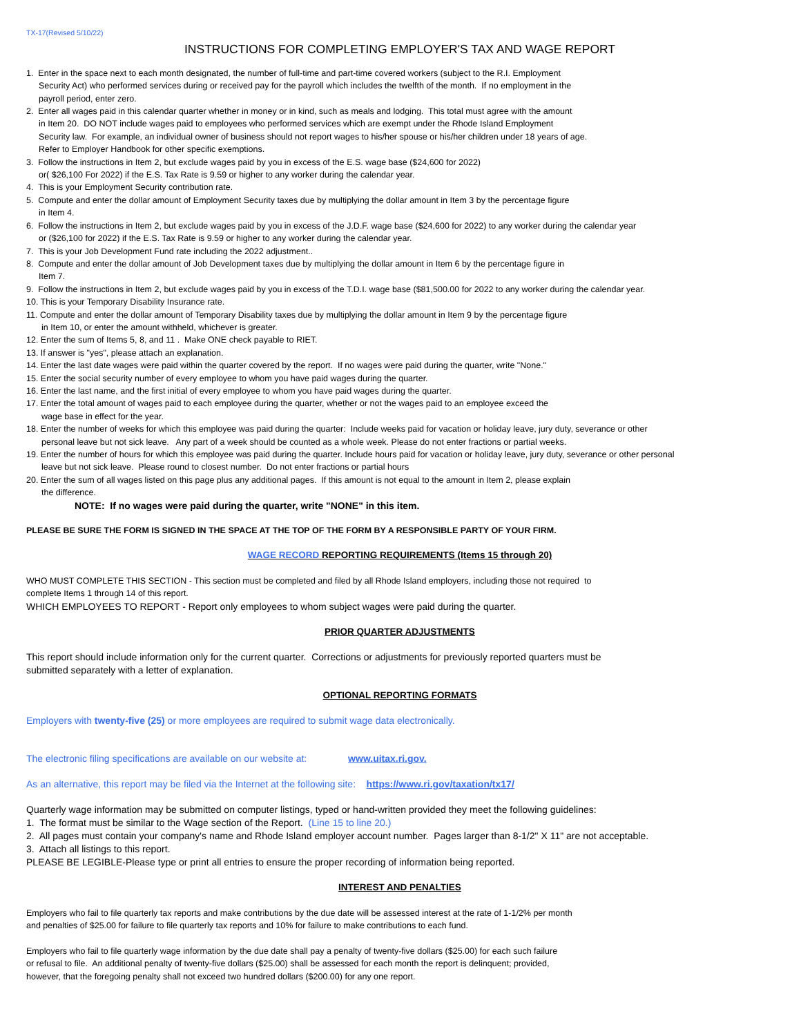TX-17(Revised 5/10/22)
INSTRUCTIONS FOR COMPLETING EMPLOYER'S TAX AND WAGE REPORT
1. Enter in the space next to each month designated, the number of full-time and part-time covered workers (subject to the R.I. Employment
Security Act) who performed services during or received pay for the payroll which includes the twelfth of the month. If no employment in the
payroll period, enter zero.
2. Enter all wages paid in this calendar quarter whether in money or in kind, such as meals and lodging. This total must agree with the amount
in Item 20. DO NOT include wages paid to employees who performed services which are exempt under the Rhode Island Employment
Security law. For example, an individual owner of business should not report wages to his/her spouse or his/her children under 18 years of age.
Refer to Employer Handbook for other specific exemptions.
3. Follow the instructions in Item 2, but exclude wages paid by you in excess of the E.S. wage base ($24,600 for 2022)
or( $26,100 For 2022) if the E.S. Tax Rate is 9.59 or higher to any worker during the calendar year.
4. This is your Employment Security contribution rate.
5. Compute and enter the dollar amount of Employment Security taxes due by multiplying the dollar amount in Item 3 by the percentage figure
in Item 4.
6. Follow the instructions in Item 2, but exclude wages paid by you in excess of the J.D.F. wage base ($24,600 for 2022) to any worker during the calendar year
or ($26,100 for 2022) if the E.S. Tax Rate is 9.59 or higher to any worker during the calendar year.
7. This is your Job Development Fund rate including the 2022 adjustment..
8. Compute and enter the dollar amount of Job Development taxes due by multiplying the dollar amount in Item 6 by the percentage figure in
Item 7.
9. Follow the instructions in Item 2, but exclude wages paid by you in excess of the T.D.I. wage base ($81,500.00 for 2022 to any worker during the calendar year.
10. This is your Temporary Disability Insurance rate.
11. Compute and enter the dollar amount of Temporary Disability taxes due by multiplying the dollar amount in Item 9 by the percentage figure
in Item 10, or enter the amount withheld, whichever is greater.
12. Enter the sum of Items 5, 8, and 11 . Make ONE check payable to RIET.
13. If answer is "yes", please attach an explanation.
14. Enter the last date wages were paid within the quarter covered by the report. If no wages were paid during the quarter, write "None."
15. Enter the social security number of every employee to whom you have paid wages during the quarter.
16. Enter the last name, and the first initial of every employee to whom you have paid wages during the quarter.
17. Enter the total amount of wages paid to each employee during the quarter, whether or not the wages paid to an employee exceed the
wage base in effect for the year.
18. Enter the number of weeks for which this employee was paid during the quarter: Include weeks paid for vacation or holiday leave, jury duty, severance or other
personal leave but not sick leave. Any part of a week should be counted as a whole week. Please do not enter fractions or partial weeks.
19. Enter the number of hours for which this employee was paid during the quarter. Include hours paid for vacation or holiday leave, jury duty, severance or other personal
leave but not sick leave. Please round to closest number. Do not enter fractions or partial hours
20. Enter the sum of all wages listed on this page plus any additional pages. If this amount is not equal to the amount in Item 2, please explain
the difference.
NOTE: If no wages were paid during the quarter, write "NONE" in this item.
PLEASE BE SURE THE FORM IS SIGNED IN THE SPACE AT THE TOP OF THE FORM BY A RESPONSIBLE PARTY OF YOUR FIRM.
WAGE RECORD REPORTING REQUIREMENTS (Items 15 through 20)
WHO MUST COMPLETE THIS SECTION - This section must be completed and filed by all Rhode Island employers, including those not required to
complete Items 1 through 14 of this report.
WHICH EMPLOYEES TO REPORT - Report only employees to whom subject wages were paid during the quarter.
PRIOR QUARTER ADJUSTMENTS
This report should include information only for the current quarter. Corrections or adjustments for previously reported quarters must be
submitted separately with a letter of explanation.
OPTIONAL REPORTING FORMATS
Employers with twenty-five (25) or more employees are required to submit wage data electronically.
The electronic filing specifications are available on our website at: www.uitax.ri.gov.
As an alternative, this report may be filed via the Internet at the following site: https://www.ri.gov/taxation/tx17/
Quarterly wage information may be submitted on computer listings, typed or hand-written provided they meet the following guidelines:
1. The format must be similar to the Wage section of the Report. (Line 15 to line 20.)
2. All pages must contain your company's name and Rhode Island employer account number. Pages larger than 8-1/2" X 11" are not acceptable.
3. Attach all listings to this report.
PLEASE BE LEGIBLE-Please type or print all entries to ensure the proper recording of information being reported.
INTEREST AND PENALTIES
Employers who fail to file quarterly tax reports and make contributions by the due date will be assessed interest at the rate of 1-1/2% per month
and penalties of $25.00 for failure to file quarterly tax reports and 10% for failure to make contributions to each fund.
Employers who fail to file quarterly wage information by the due date shall pay a penalty of twenty-five dollars ($25.00) for each such failure
or refusal to file. An additional penalty of twenty-five dollars ($25.00) shall be assessed for each month the report is delinquent; provided,
however, that the foregoing penalty shall not exceed two hundred dollars ($200.00) for any one report.